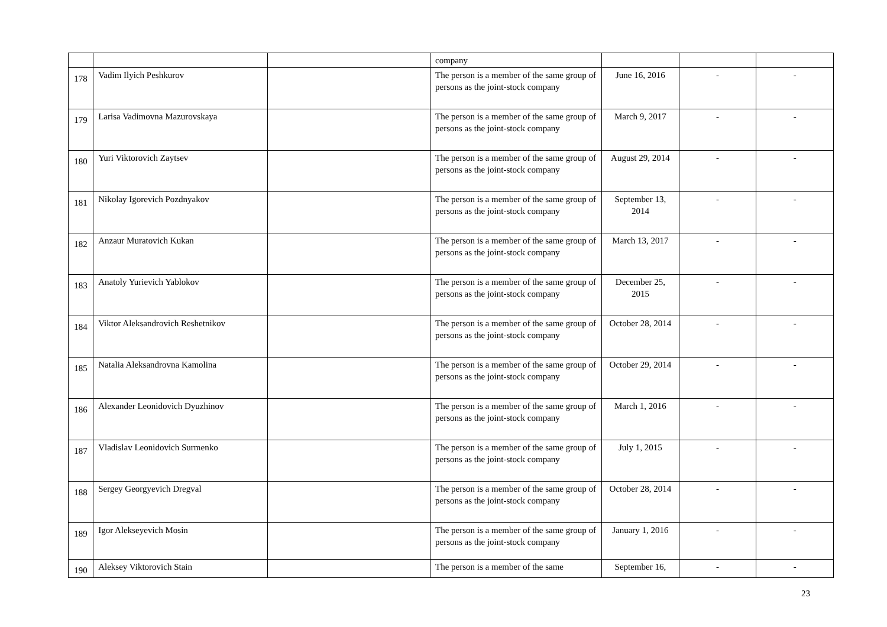| | | | company | | | |
| 178 | Vadim Ilyich Peshkurov | | The person is a member of the same group of persons as the joint-stock company | June 16, 2016 | - | - |
| 179 | Larisa Vadimovna Mazurovskaya | | The person is a member of the same group of persons as the joint-stock company | March 9, 2017 | - | - |
| 180 | Yuri Viktorovich Zaytsev | | The person is a member of the same group of persons as the joint-stock company | August 29, 2014 | - | - |
| 181 | Nikolay Igorevich Pozdnyakov | | The person is a member of the same group of persons as the joint-stock company | September 13, 2014 | - | - |
| 182 | Anzaur Muratovich Kukan | | The person is a member of the same group of persons as the joint-stock company | March 13, 2017 | - | - |
| 183 | Anatoly Yurievich Yablokov | | The person is a member of the same group of persons as the joint-stock company | December 25, 2015 | - | - |
| 184 | Viktor Aleksandrovich Reshetnikov | | The person is a member of the same group of persons as the joint-stock company | October 28, 2014 | - | - |
| 185 | Natalia Aleksandrovna Kamolina | | The person is a member of the same group of persons as the joint-stock company | October 29, 2014 | - | - |
| 186 | Alexander Leonidovich Dyuzhinov | | The person is a member of the same group of persons as the joint-stock company | March 1, 2016 | - | - |
| 187 | Vladislav Leonidovich Surmenko | | The person is a member of the same group of persons as the joint-stock company | July 1, 2015 | - | - |
| 188 | Sergey Georgyevich Dregval | | The person is a member of the same group of persons as the joint-stock company | October 28, 2014 | - | - |
| 189 | Igor Alekseyevich Mosin | | The person is a member of the same group of persons as the joint-stock company | January 1, 2016 | - | - |
| 190 | Aleksey Viktorovich Stain | | The person is a member of the same | September 16, | - | - |
23